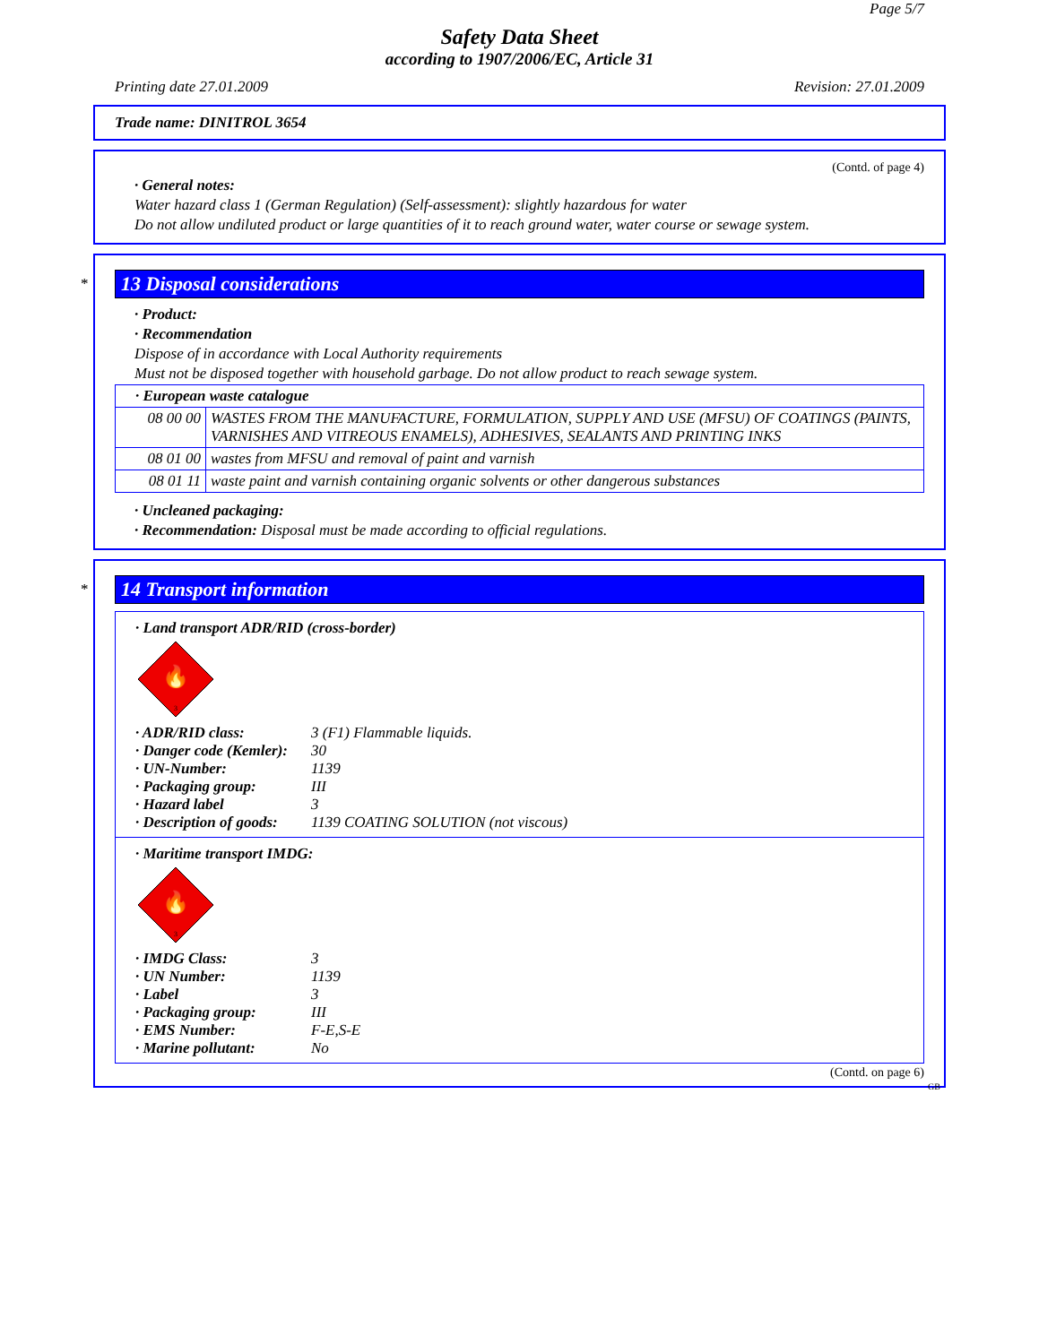Page 5/7
Safety Data Sheet
according to 1907/2006/EC, Article 31
Printing date 27.01.2009 Revision: 27.01.2009
Trade name: DINITROL 3654
(Contd. of page 4)
· General notes:
Water hazard class 1 (German Regulation) (Self-assessment): slightly hazardous for water
Do not allow undiluted product or large quantities of it to reach ground water, water course or sewage system.
*
13 Disposal considerations
· Product:
· Recommendation
Dispose of in accordance with Local Authority requirements
Must not be disposed together with household garbage. Do not allow product to reach sewage system.
| · European waste catalogue | |
| 08 00 00 | WASTES FROM THE MANUFACTURE, FORMULATION, SUPPLY AND USE (MFSU) OF COATINGS (PAINTS, VARNISHES AND VITREOUS ENAMELS), ADHESIVES, SEALANTS AND PRINTING INKS |
| 08 01 00 | wastes from MFSU and removal of paint and varnish |
| 08 01 11 | waste paint and varnish containing organic solvents or other dangerous substances |
· Uncleaned packaging:
· Recommendation: Disposal must be made according to official regulations.
*
14 Transport information
· Land transport ADR/RID (cross-border)
🔥
3
| · ADR/RID class: | 3 (F1) Flammable liquids. |
| · Danger code (Kemler): | 30 |
| · UN-Number: | 1139 |
| · Packaging group: | III |
| · Hazard label | 3 |
| · Description of goods: | 1139 COATING SOLUTION (not viscous) |
· Maritime transport IMDG:
🔥
3
| · IMDG Class: | 3 |
| · UN Number: | 1139 |
| · Label | 3 |
| · Packaging group: | III |
| · EMS Number: | F-E,S-E |
| · Marine pollutant: | No |
(Contd. on page 6)
GB